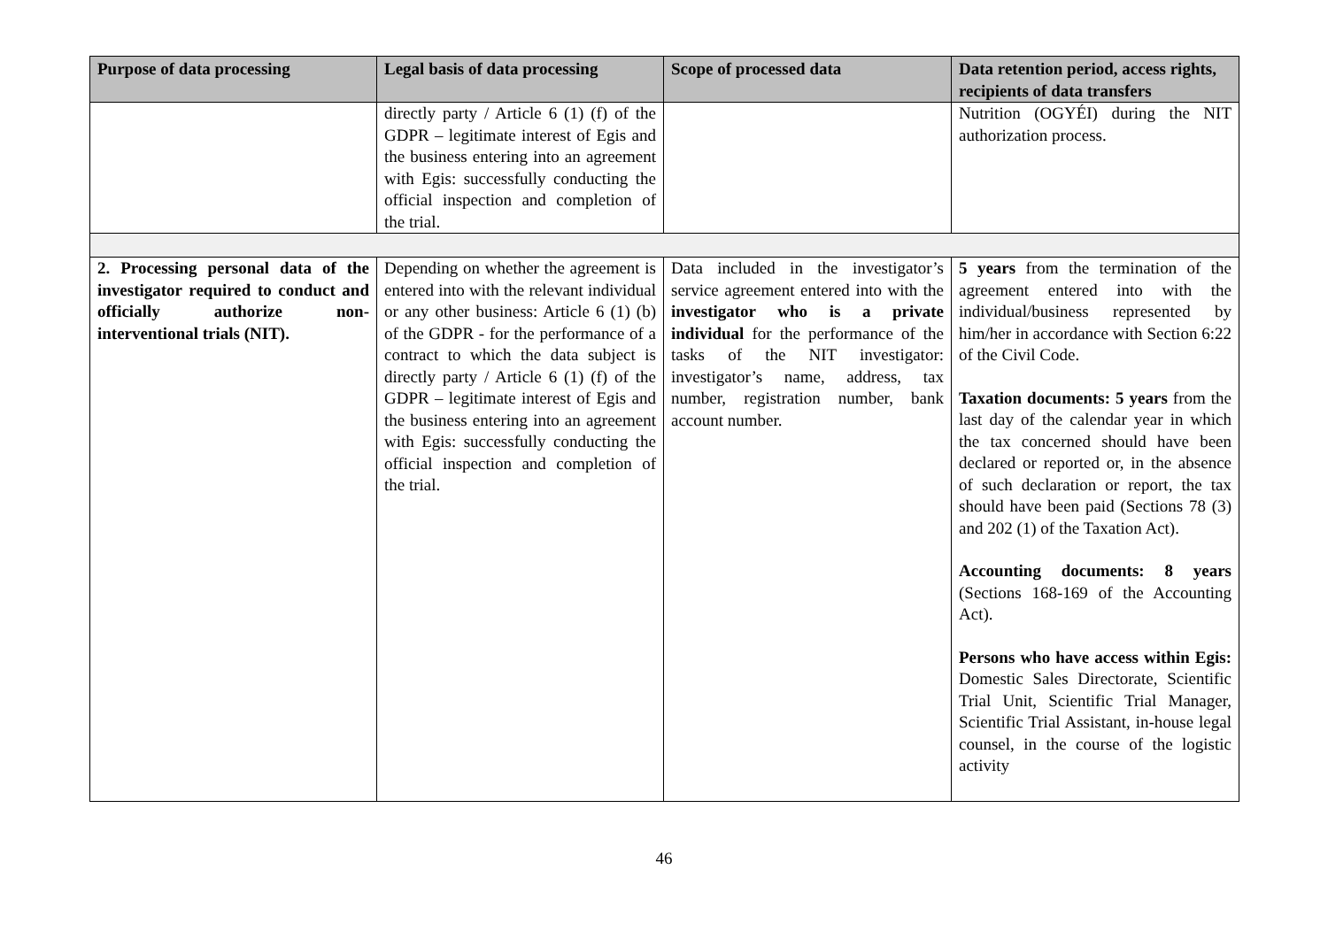| Purpose of data processing | Legal basis of data processing | Scope of processed data | Data retention period, access rights, recipients of data transfers |
| --- | --- | --- | --- |
| | directly party / Article 6 (1) (f) of the GDPR – legitimate interest of Egis and the business entering into an agreement with Egis: successfully conducting the official inspection and completion of the trial. | | Nutrition (OGYÉI) during the NIT authorization process. |
| 2. Processing personal data of the investigator required to conduct and officially authorize non-interventional trials (NIT). | Depending on whether the agreement is entered into with the relevant individual or any other business: Article 6 (1) (b) of the GDPR - for the performance of a contract to which the data subject is directly party / Article 6 (1) (f) of the GDPR – legitimate interest of Egis and the business entering into an agreement with Egis: successfully conducting the official inspection and completion of the trial. | Data included in the investigator’s service agreement entered into with the investigator who is a private individual for the performance of the tasks of the NIT investigator: investigator’s name, address, tax number, registration number, bank account number. | 5 years from the termination of the agreement entered into with the individual/business represented by him/her in accordance with Section 6:22 of the Civil Code. Taxation documents: 5 years from the last day of the calendar year in which the tax concerned should have been declared or reported or, in the absence of such declaration or report, the tax should have been paid (Sections 78 (3) and 202 (1) of the Taxation Act). Accounting documents: 8 years (Sections 168-169 of the Accounting Act). Persons who have access within Egis: Domestic Sales Directorate, Scientific Trial Unit, Scientific Trial Manager, Scientific Trial Assistant, in-house legal counsel, in the course of the logistic activity |
46